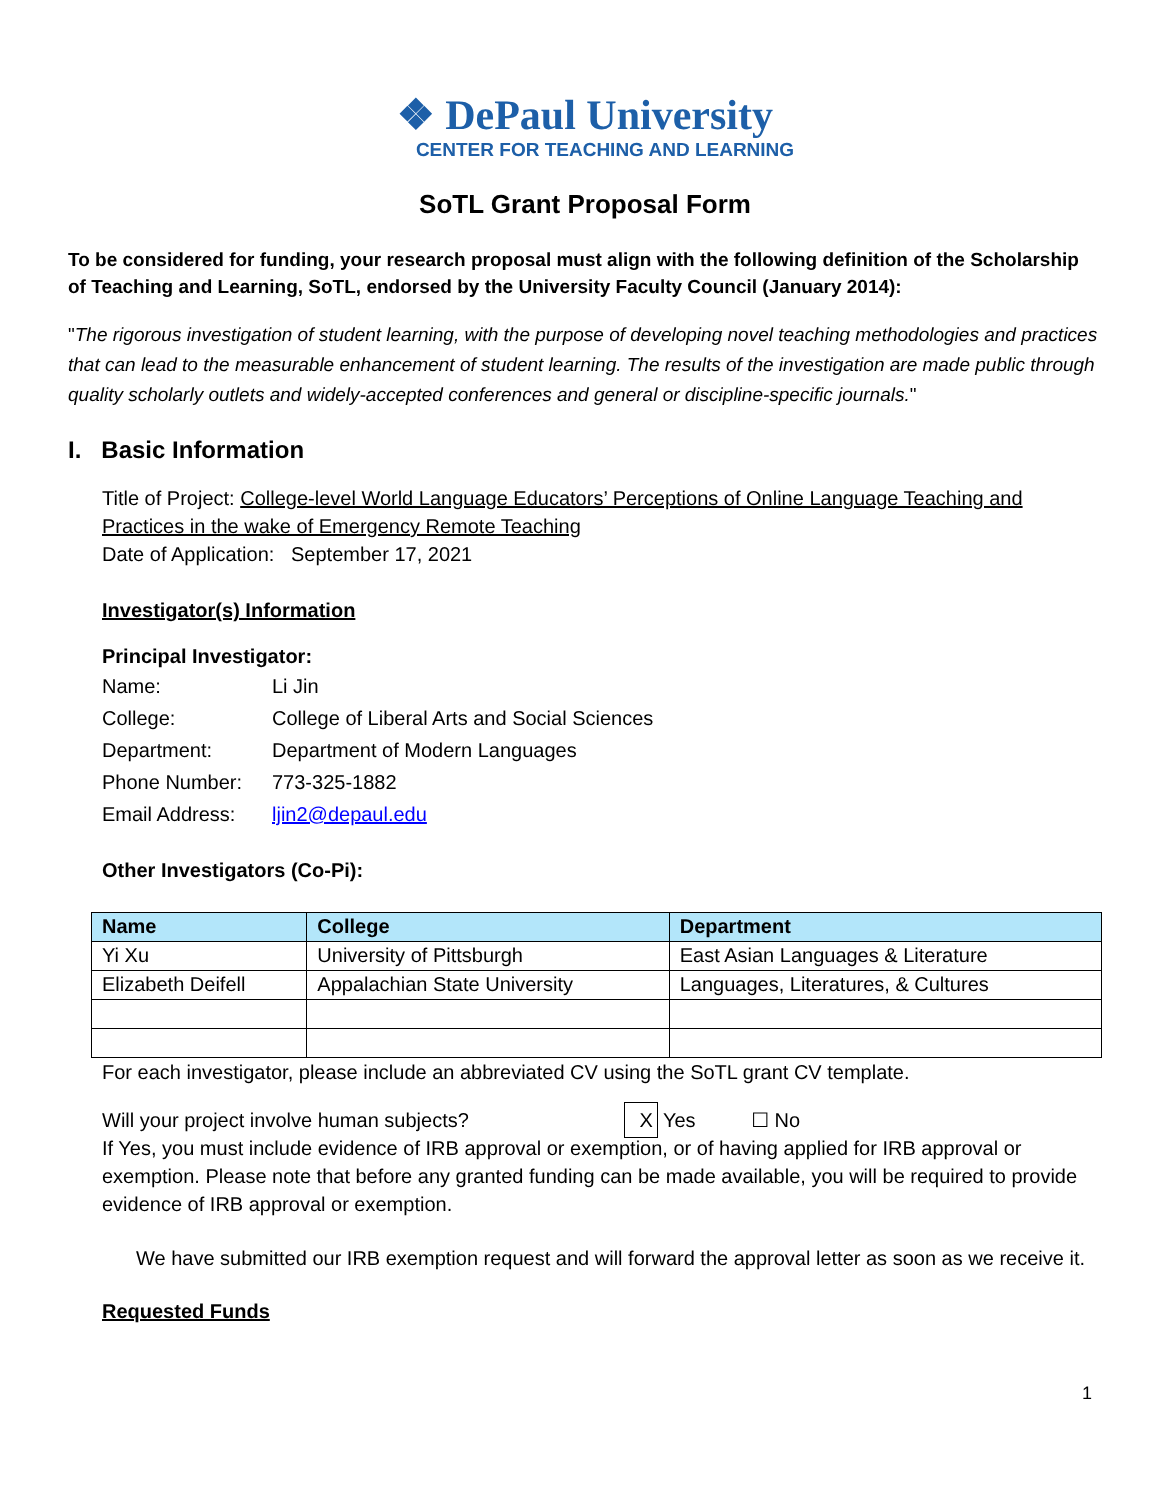❖ DePaul University
CENTER FOR TEACHING AND LEARNING
SoTL Grant Proposal Form
To be considered for funding, your research proposal must align with the following definition of the Scholarship of Teaching and Learning, SoTL, endorsed by the University Faculty Council (January 2014):
"The rigorous investigation of student learning, with the purpose of developing novel teaching methodologies and practices that can lead to the measurable enhancement of student learning. The results of the investigation are made public through quality scholarly outlets and widely-accepted conferences and general or discipline-specific journals."
I. Basic Information
Title of Project: College-level World Language Educators’ Perceptions of Online Language Teaching and Practices in the wake of Emergency Remote Teaching
Date of Application: September 17, 2021
Investigator(s) Information
Principal Investigator:
| Name: | Li Jin |
| College: | College of Liberal Arts and Social Sciences |
| Department: | Department of Modern Languages |
| Phone Number: | 773-325-1882 |
| Email Address: | ljin2@depaul.edu |
Other Investigators (Co-Pi):
| Name | College | Department |
| --- | --- | --- |
| Yi Xu | University of Pittsburgh | East Asian Languages & Literature |
| Elizabeth Deifell | Appalachian State University | Languages, Literatures, & Cultures |
For each investigator, please include an abbreviated CV using the SoTL grant CV template.
Will your project involve human subjects? X Yes ☐ No
If Yes, you must include evidence of IRB approval or exemption, or of having applied for IRB approval or exemption. Please note that before any granted funding can be made available, you will be required to provide evidence of IRB approval or exemption.
We have submitted our IRB exemption request and will forward the approval letter as soon as we receive it.
Requested Funds
1